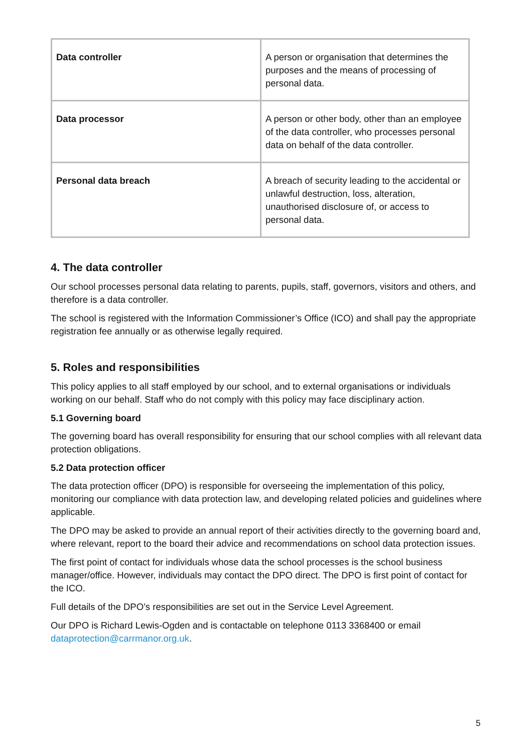| Data controller | A person or organisation that determines the purposes and the means of processing of personal data. |
| Data processor | A person or other body, other than an employee of the data controller, who processes personal data on behalf of the data controller. |
| Personal data breach | A breach of security leading to the accidental or unlawful destruction, loss, alteration, unauthorised disclosure of, or access to personal data. |
4. The data controller
Our school processes personal data relating to parents, pupils, staff, governors, visitors and others, and therefore is a data controller.
The school is registered with the Information Commissioner’s Office (ICO) and shall pay the appropriate registration fee annually or as otherwise legally required.
5. Roles and responsibilities
This policy applies to all staff employed by our school, and to external organisations or individuals working on our behalf. Staff who do not comply with this policy may face disciplinary action.
5.1 Governing board
The governing board has overall responsibility for ensuring that our school complies with all relevant data protection obligations.
5.2 Data protection officer
The data protection officer (DPO) is responsible for overseeing the implementation of this policy, monitoring our compliance with data protection law, and developing related policies and guidelines where applicable.
The DPO may be asked to provide an annual report of their activities directly to the governing board and, where relevant, report to the board their advice and recommendations on school data protection issues.
The first point of contact for individuals whose data the school processes is the school business manager/office. However, individuals may contact the DPO direct. The DPO is first point of contact for the ICO.
Full details of the DPO’s responsibilities are set out in the Service Level Agreement.
Our DPO is Richard Lewis-Ogden and is contactable on telephone 0113 3368400 or email dataprotection@carrmanor.org.uk.
5